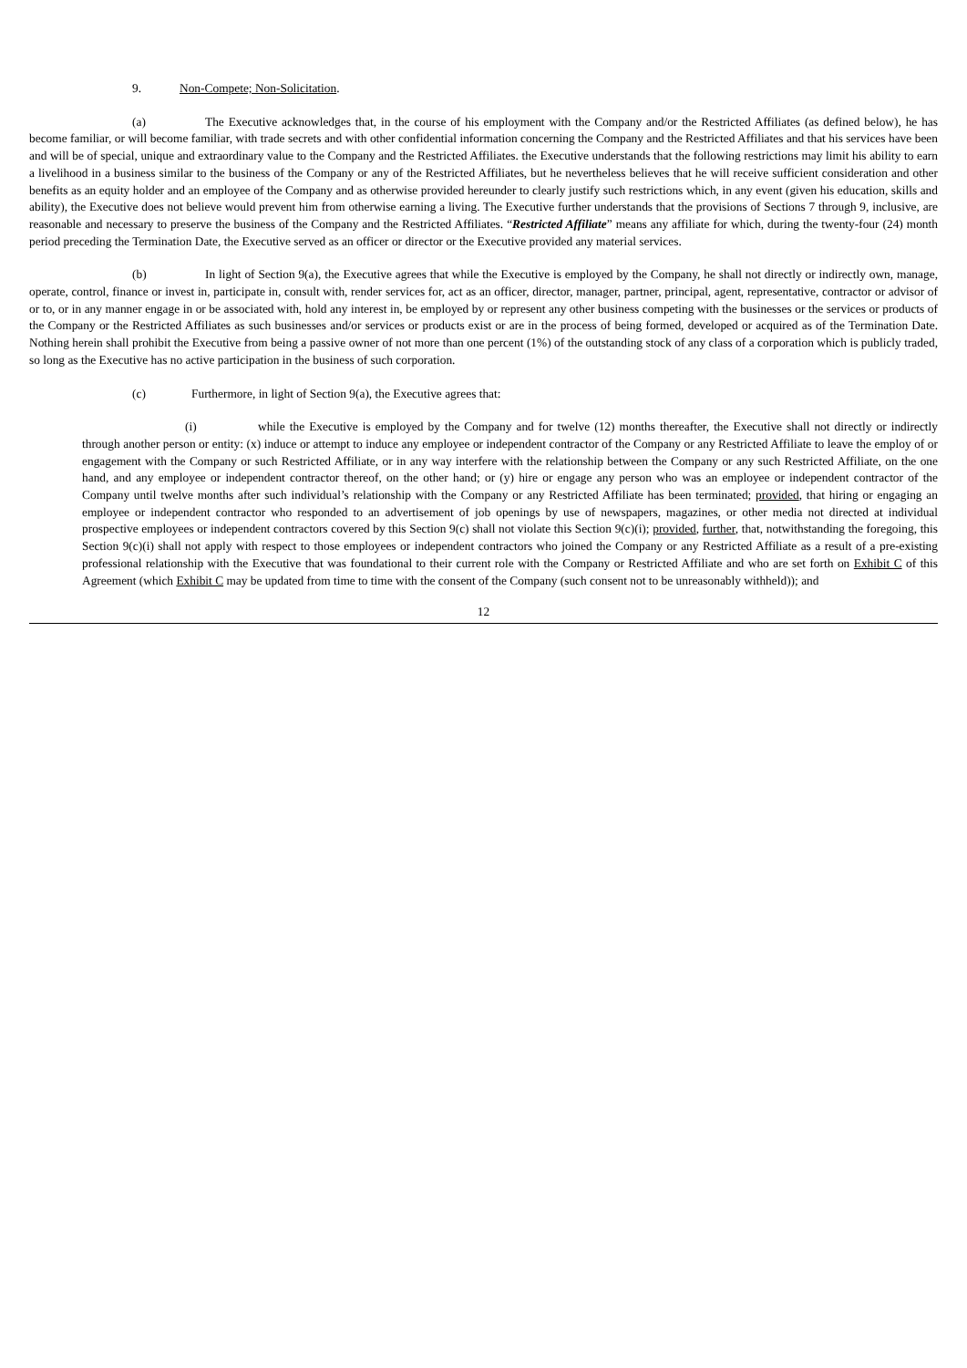9. Non-Compete; Non-Solicitation.
(a) The Executive acknowledges that, in the course of his employment with the Company and/or the Restricted Affiliates (as defined below), he has become familiar, or will become familiar, with trade secrets and with other confidential information concerning the Company and the Restricted Affiliates and that his services have been and will be of special, unique and extraordinary value to the Company and the Restricted Affiliates. the Executive understands that the following restrictions may limit his ability to earn a livelihood in a business similar to the business of the Company or any of the Restricted Affiliates, but he nevertheless believes that he will receive sufficient consideration and other benefits as an equity holder and an employee of the Company and as otherwise provided hereunder to clearly justify such restrictions which, in any event (given his education, skills and ability), the Executive does not believe would prevent him from otherwise earning a living. The Executive further understands that the provisions of Sections 7 through 9, inclusive, are reasonable and necessary to preserve the business of the Company and the Restricted Affiliates. “Restricted Affiliate” means any affiliate for which, during the twenty-four (24) month period preceding the Termination Date, the Executive served as an officer or director or the Executive provided any material services.
(b) In light of Section 9(a), the Executive agrees that while the Executive is employed by the Company, he shall not directly or indirectly own, manage, operate, control, finance or invest in, participate in, consult with, render services for, act as an officer, director, manager, partner, principal, agent, representative, contractor or advisor of or to, or in any manner engage in or be associated with, hold any interest in, be employed by or represent any other business competing with the businesses or the services or products of the Company or the Restricted Affiliates as such businesses and/or services or products exist or are in the process of being formed, developed or acquired as of the Termination Date. Nothing herein shall prohibit the Executive from being a passive owner of not more than one percent (1%) of the outstanding stock of any class of a corporation which is publicly traded, so long as the Executive has no active participation in the business of such corporation.
(c) Furthermore, in light of Section 9(a), the Executive agrees that:
(i) while the Executive is employed by the Company and for twelve (12) months thereafter, the Executive shall not directly or indirectly through another person or entity: (x) induce or attempt to induce any employee or independent contractor of the Company or any Restricted Affiliate to leave the employ of or engagement with the Company or such Restricted Affiliate, or in any way interfere with the relationship between the Company or any such Restricted Affiliate, on the one hand, and any employee or independent contractor thereof, on the other hand; or (y) hire or engage any person who was an employee or independent contractor of the Company until twelve months after such individual’s relationship with the Company or any Restricted Affiliate has been terminated; provided, that hiring or engaging an employee or independent contractor who responded to an advertisement of job openings by use of newspapers, magazines, or other media not directed at individual prospective employees or independent contractors covered by this Section 9(c) shall not violate this Section 9(c)(i); provided, further, that, notwithstanding the foregoing, this Section 9(c)(i) shall not apply with respect to those employees or independent contractors who joined the Company or any Restricted Affiliate as a result of a pre-existing professional relationship with the Executive that was foundational to their current role with the Company or Restricted Affiliate and who are set forth on Exhibit C of this Agreement (which Exhibit C may be updated from time to time with the consent of the Company (such consent not to be unreasonably withheld)); and
12